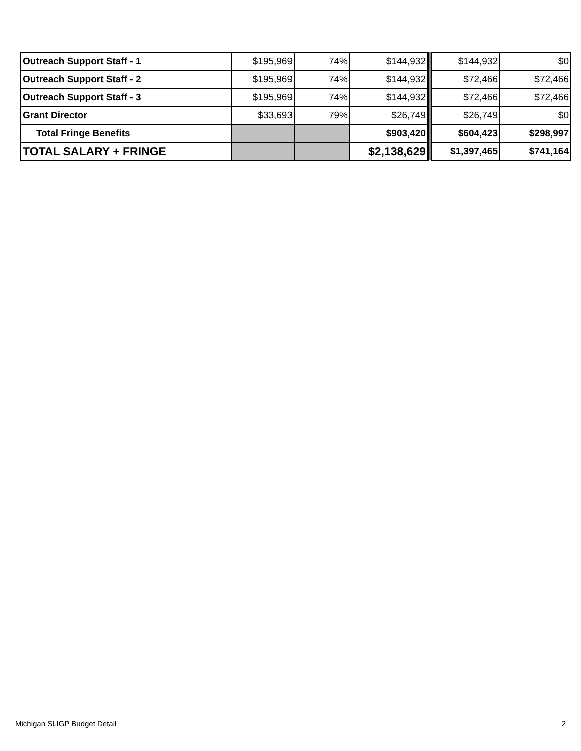| Outreach Support Staff - 1 | $195,969 | 74% | $144,932 | | $144,932 | $0 |
| Outreach Support Staff - 2 | $195,969 | 74% | $144,932 | | $72,466 | $72,466 |
| Outreach Support Staff - 3 | $195,969 | 74% | $144,932 | | $72,466 | $72,466 |
| Grant Director | $33,693 | 79% | $26,749 | | $26,749 | $0 |
| Total Fringe Benefits | | | $903,420 | | $604,423 | $298,997 |
| TOTAL SALARY + FRINGE | | | $2,138,629 | | $1,397,465 | $741,164 |
Michigan SLIGP Budget Detail 2